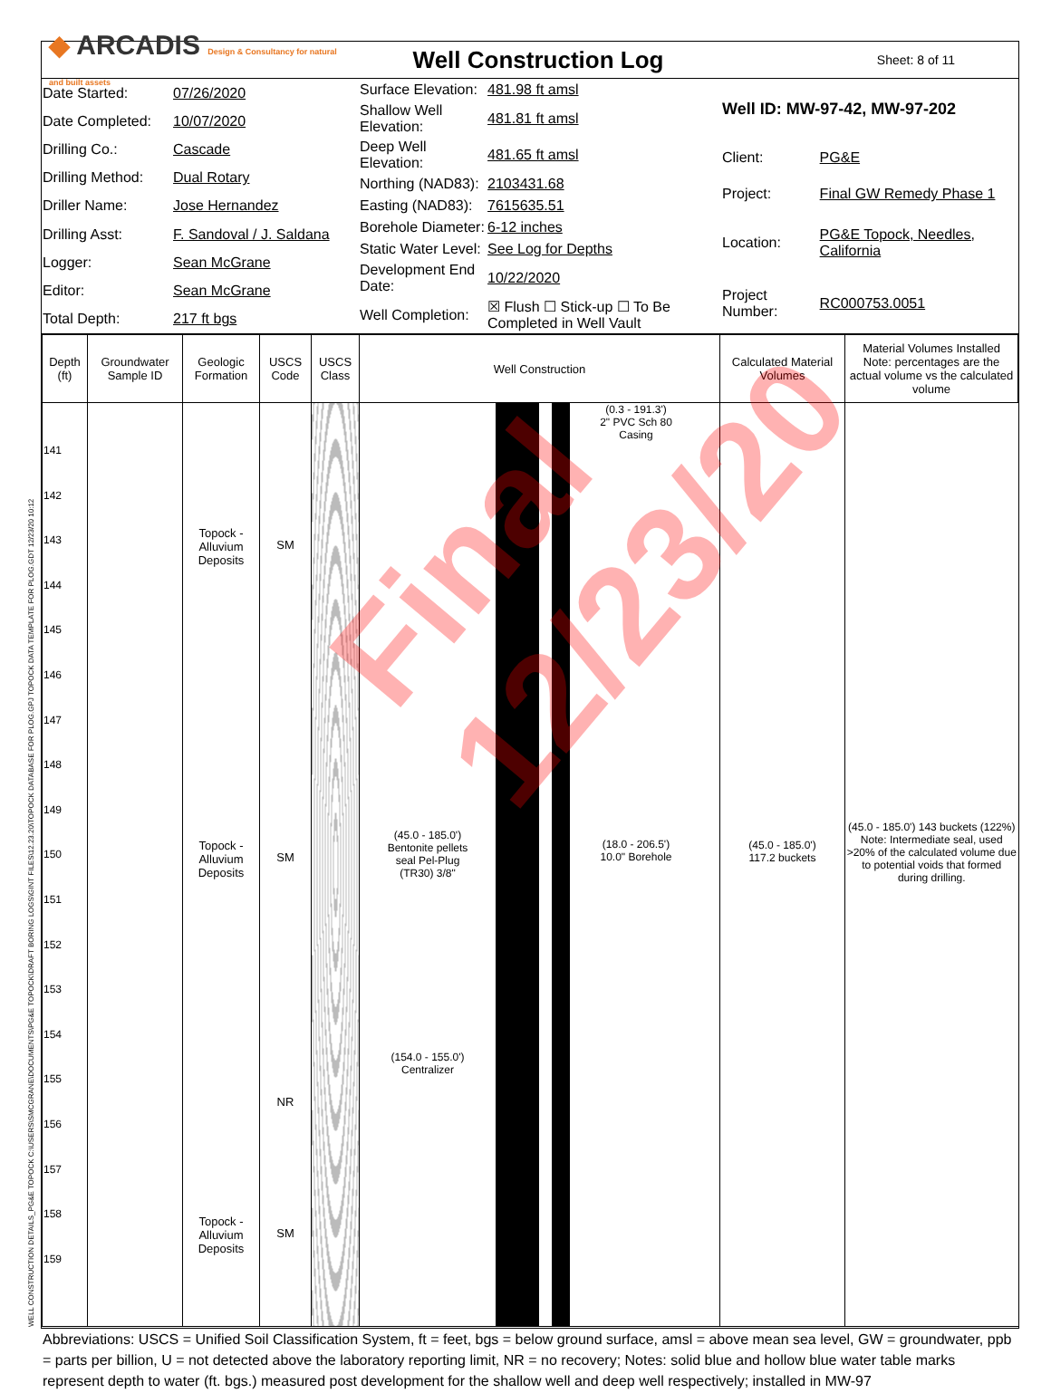◆ ARCADIS Design & Consultancy for natural and built assets
Well Construction Log
Sheet: 8 of 11
| Date Started: | 07/26/2020 |
| Date Completed: | 10/07/2020 |
| Drilling Co.: | Cascade |
| Drilling Method: | Dual Rotary |
| Driller Name: | Jose Hernandez |
| Drilling Asst: | F. Sandoval / J. Saldana |
| Logger: | Sean McGrane |
| Editor: | Sean McGrane |
| Total Depth: | 217 ft bgs |
| Surface Elevation: | 481.98 ft amsl |
| Shallow Well Elevation: | 481.81 ft amsl |
| Deep Well Elevation: | 481.65 ft amsl |
| Northing (NAD83): | 2103431.68 |
| Easting (NAD83): | 7615635.51 |
| Borehole Diameter: | 6-12 inches |
| Static Water Level: | See Log for Depths |
| Development End Date: | 10/22/2020 |
| Well Completion: | ☒ Flush ☐ Stick-up ☐ To Be Completed in Well Vault |
| Well ID: MW-97-42, MW-97-202 | |
| Client: | PG&E |
| Project: | Final GW Remedy Phase 1 |
| Location: | PG&E Topock, Needles, California |
| Project Number: | RC000753.0051 |
| Depth (ft) | Groundwater Sample ID | Geologic Formation | USCS Code | USCS Class | Well Construction | Calculated Material Volumes | Material Volumes Installed Note: percentages are the actual volume vs the calculated volume |
| --- | --- | --- | --- | --- | --- | --- | --- |
| 141 142 143 144 145 146 147 148 149 150 151 152 153 154 155 156 157 158 159 | | Topock - Alluvium Deposits Topock - Alluvium Deposits Topock - Alluvium Deposits | SM SM NR SM | | (0.3 - 191.3') 2" PVC Sch 80 Casing (45.0 - 185.0') Bentonite pellets seal Pel-Plug (TR30) 3/8" (18.0 - 206.5') 10.0" Borehole (154.0 - 155.0') Centralizer | (45.0 - 185.0') 117.2 buckets | (45.0 - 185.0') 143 buckets (122%) Note: Intermediate seal, used >20% of the calculated volume due to potential voids that formed during drilling. |
Abbreviations: USCS = Unified Soil Classification System, ft = feet, bgs = below ground surface, amsl = above mean sea level, GW = groundwater, ppb = parts per billion, U = not detected above the laboratory reporting limit, NR = no recovery; Notes: solid blue and hollow blue water table marks represent depth to water (ft. bgs.) measured post development for the shallow well and deep well respectively; installed in MW-97
Final 12/23/20
WELL CONSTRUCTION DETAILS_PG&E TOPOCK C:\USERS\SMCGRANE\DOCUMENTS\PG&E TOPOCK\DRAFT BORING LOGS\GINT FILES\12.23.20\TOPOCK DATABASE FOR PLOG.GPJ TOPOCK DATA TEMPLATE FOR PLOG.GDT 12/23/20 10:12